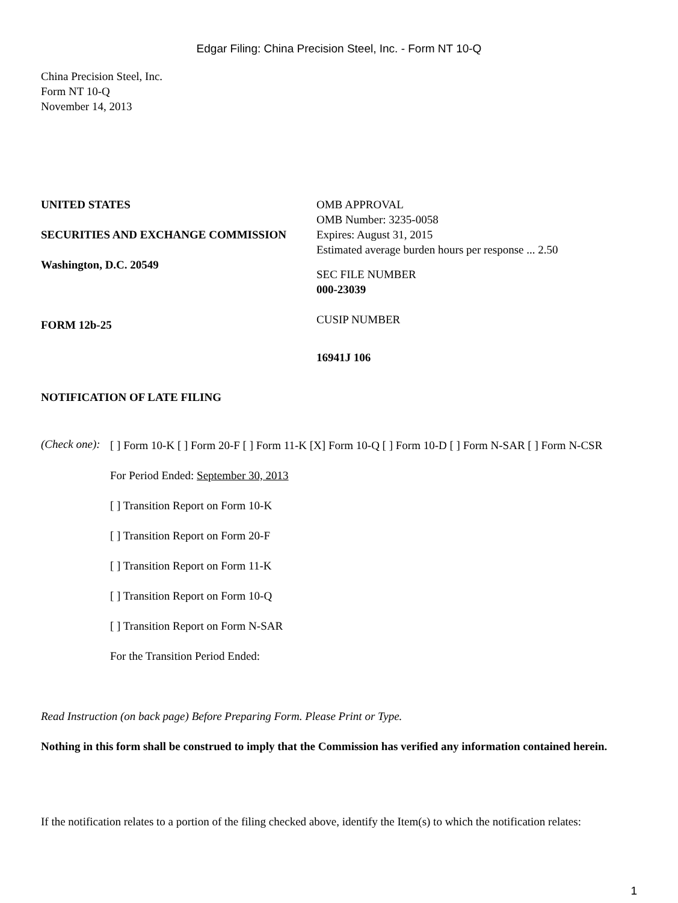Edgar Filing: China Precision Steel, Inc. - Form NT 10-Q
China Precision Steel, Inc.
Form NT 10-Q
November 14, 2013
UNITED STATES
SECURITIES AND EXCHANGE COMMISSION
Washington, D.C. 20549
FORM 12b-25
NOTIFICATION OF LATE FILING
OMB APPROVAL
OMB Number: 3235-0058
Expires: August 31, 2015
Estimated average burden hours per response ... 2.50
SEC FILE NUMBER
000-23039
CUSIP NUMBER
16941J 106
(Check one):
[ ] Form 10-K [ ] Form 20-F [ ] Form 11-K [X] Form 10-Q [ ] Form 10-D [ ] Form N-SAR [ ] Form N-CSR
For Period Ended: September 30, 2013
[ ] Transition Report on Form 10-K
[ ] Transition Report on Form 20-F
[ ] Transition Report on Form 11-K
[ ] Transition Report on Form 10-Q
[ ] Transition Report on Form N-SAR
For the Transition Period Ended:
Read Instruction (on back page) Before Preparing Form. Please Print or Type.
Nothing in this form shall be construed to imply that the Commission has verified any information contained herein.
If the notification relates to a portion of the filing checked above, identify the Item(s) to which the notification relates:
1